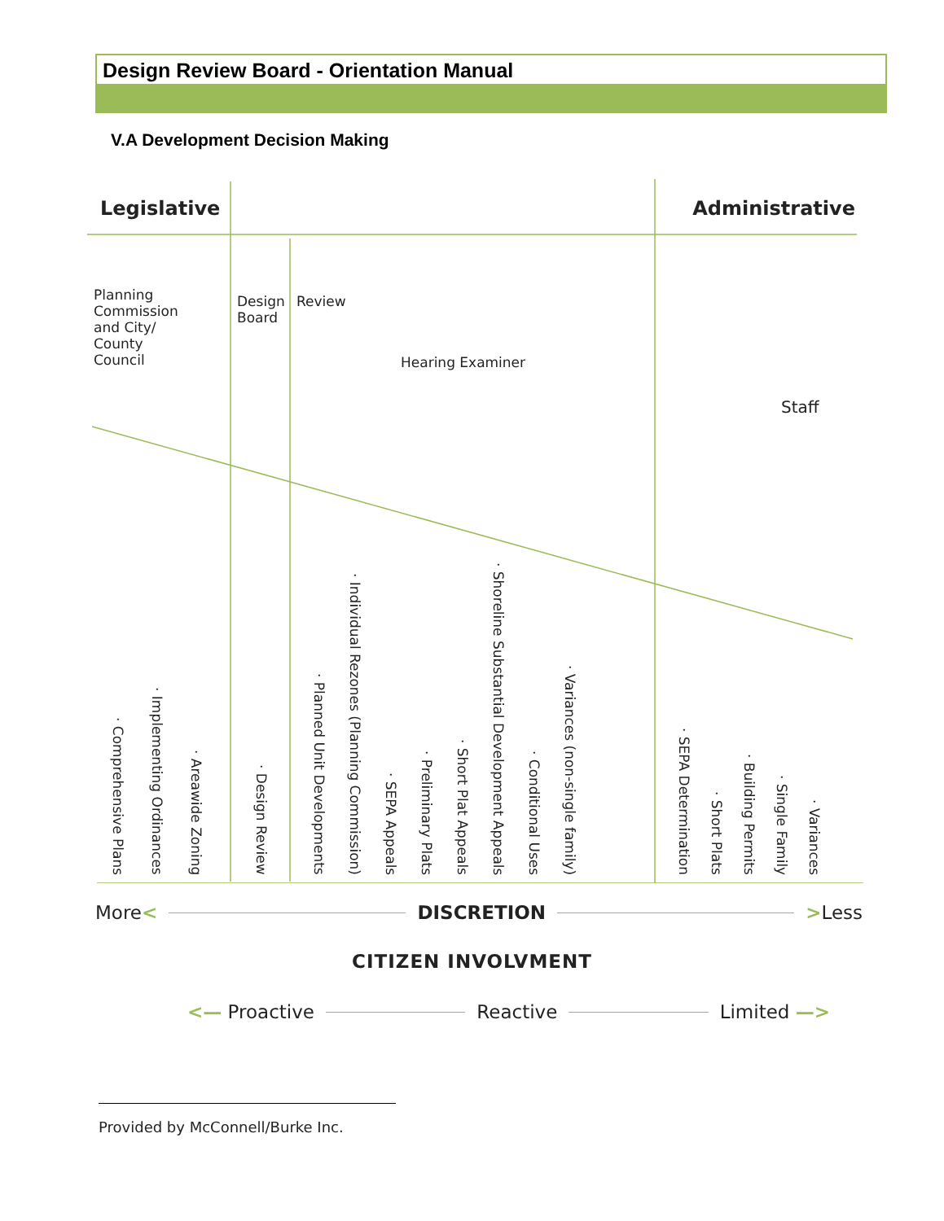Design Review Board - Orientation Manual
V.A Development Decision Making
Legislative Administrative
Planning
Commission
and City/
County
Council
· Comprehensive Plans · Implementing Ordinances · Areawide Zoning
Design
Board
· Design Review
Review
Hearing Examiner
· Planned Unit Developments · Individual Rezones (Planning Commission) · SEPA Appeals · Preliminary Plats · Short Plat Appeals · Shoreline Substantial Development Appeals · Conditional Uses · Variances (non-single family)
Staff
· SEPA Determination · Short Plats · Building Permits · Single Family · Variances
More < DISCRETION > Less
CITIZEN INVOLVMENT
<— Proactive Reactive Limited —>
Provided by McConnell/Burke Inc.